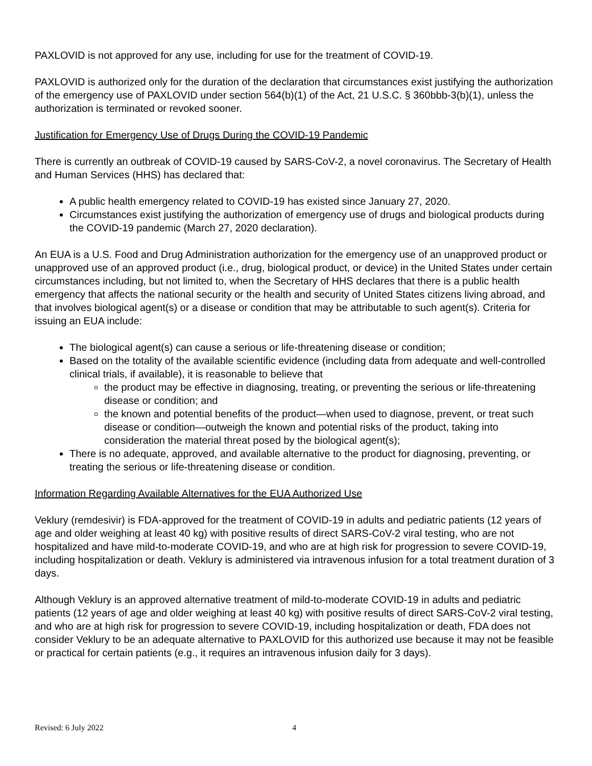PAXLOVID is not approved for any use, including for use for the treatment of COVID-19.
PAXLOVID is authorized only for the duration of the declaration that circumstances exist justifying the authorization of the emergency use of PAXLOVID under section 564(b)(1) of the Act, 21 U.S.C. § 360bbb-3(b)(1), unless the authorization is terminated or revoked sooner.
Justification for Emergency Use of Drugs During the COVID-19 Pandemic
There is currently an outbreak of COVID-19 caused by SARS-CoV-2, a novel coronavirus. The Secretary of Health and Human Services (HHS) has declared that:
A public health emergency related to COVID-19 has existed since January 27, 2020.
Circumstances exist justifying the authorization of emergency use of drugs and biological products during the COVID-19 pandemic (March 27, 2020 declaration).
An EUA is a U.S. Food and Drug Administration authorization for the emergency use of an unapproved product or unapproved use of an approved product (i.e., drug, biological product, or device) in the United States under certain circumstances including, but not limited to, when the Secretary of HHS declares that there is a public health emergency that affects the national security or the health and security of United States citizens living abroad, and that involves biological agent(s) or a disease or condition that may be attributable to such agent(s). Criteria for issuing an EUA include:
The biological agent(s) can cause a serious or life-threatening disease or condition;
Based on the totality of the available scientific evidence (including data from adequate and well-controlled clinical trials, if available), it is reasonable to believe that
the product may be effective in diagnosing, treating, or preventing the serious or life-threatening disease or condition; and
the known and potential benefits of the product—when used to diagnose, prevent, or treat such disease or condition—outweigh the known and potential risks of the product, taking into consideration the material threat posed by the biological agent(s);
There is no adequate, approved, and available alternative to the product for diagnosing, preventing, or treating the serious or life-threatening disease or condition.
Information Regarding Available Alternatives for the EUA Authorized Use
Veklury (remdesivir) is FDA-approved for the treatment of COVID-19 in adults and pediatric patients (12 years of age and older weighing at least 40 kg) with positive results of direct SARS-CoV-2 viral testing, who are not hospitalized and have mild-to-moderate COVID-19, and who are at high risk for progression to severe COVID-19, including hospitalization or death. Veklury is administered via intravenous infusion for a total treatment duration of 3 days.
Although Veklury is an approved alternative treatment of mild-to-moderate COVID-19 in adults and pediatric patients (12 years of age and older weighing at least 40 kg) with positive results of direct SARS-CoV-2 viral testing, and who are at high risk for progression to severe COVID-19, including hospitalization or death, FDA does not consider Veklury to be an adequate alternative to PAXLOVID for this authorized use because it may not be feasible or practical for certain patients (e.g., it requires an intravenous infusion daily for 3 days).
Revised: 6 July 2022 4